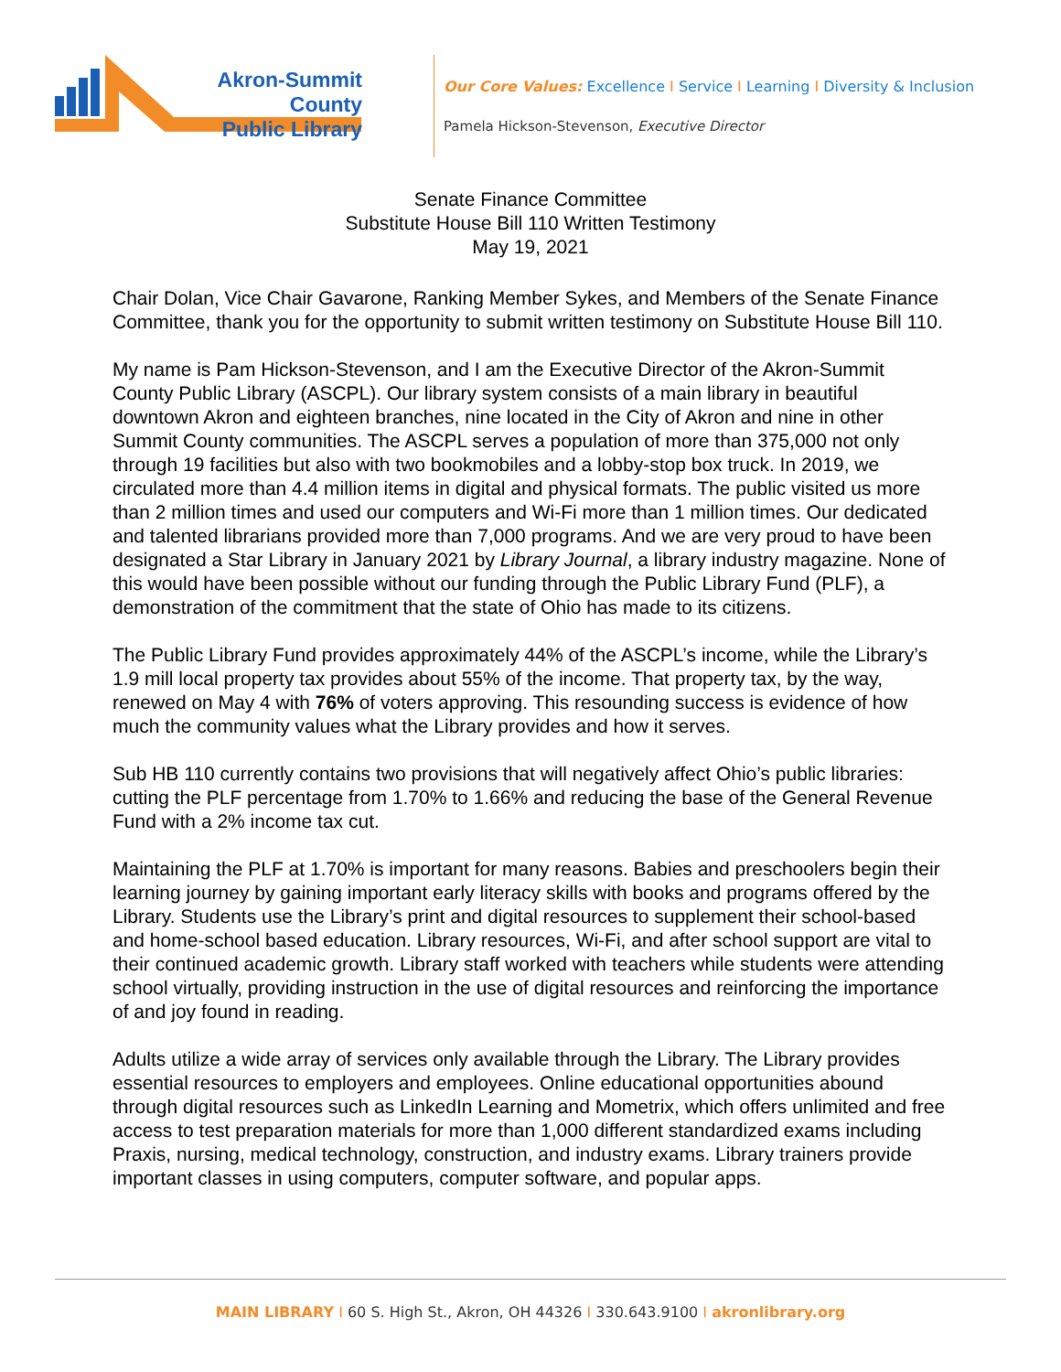Akron-Summit County
Public Library
Our Core Values: Excellence I Service I Learning I Diversity & Inclusion
Pamela Hickson-Stevenson, Executive Director
Senate Finance Committee
Substitute House Bill 110 Written Testimony
May 19, 2021
Chair Dolan, Vice Chair Gavarone, Ranking Member Sykes, and Members of the Senate Finance Committee, thank you for the opportunity to submit written testimony on Substitute House Bill 110.
My name is Pam Hickson-Stevenson, and I am the Executive Director of the Akron-Summit County Public Library (ASCPL). Our library system consists of a main library in beautiful downtown Akron and eighteen branches, nine located in the City of Akron and nine in other Summit County communities. The ASCPL serves a population of more than 375,000 not only through 19 facilities but also with two bookmobiles and a lobby-stop box truck. In 2019, we circulated more than 4.4 million items in digital and physical formats. The public visited us more than 2 million times and used our computers and Wi-Fi more than 1 million times. Our dedicated and talented librarians provided more than 7,000 programs. And we are very proud to have been designated a Star Library in January 2021 by Library Journal, a library industry magazine. None of this would have been possible without our funding through the Public Library Fund (PLF), a demonstration of the commitment that the state of Ohio has made to its citizens.
The Public Library Fund provides approximately 44% of the ASCPL’s income, while the Library’s 1.9 mill local property tax provides about 55% of the income. That property tax, by the way, renewed on May 4 with 76% of voters approving. This resounding success is evidence of how much the community values what the Library provides and how it serves.
Sub HB 110 currently contains two provisions that will negatively affect Ohio’s public libraries: cutting the PLF percentage from 1.70% to 1.66% and reducing the base of the General Revenue Fund with a 2% income tax cut.
Maintaining the PLF at 1.70% is important for many reasons. Babies and preschoolers begin their learning journey by gaining important early literacy skills with books and programs offered by the Library. Students use the Library’s print and digital resources to supplement their school-based and home-school based education. Library resources, Wi-Fi, and after school support are vital to their continued academic growth. Library staff worked with teachers while students were attending school virtually, providing instruction in the use of digital resources and reinforcing the importance of and joy found in reading.
Adults utilize a wide array of services only available through the Library. The Library provides essential resources to employers and employees. Online educational opportunities abound through digital resources such as LinkedIn Learning and Mometrix, which offers unlimited and free access to test preparation materials for more than 1,000 different standardized exams including Praxis, nursing, medical technology, construction, and industry exams. Library trainers provide important classes in using computers, computer software, and popular apps.
MAIN LIBRARY I 60 S. High St., Akron, OH 44326 I 330.643.9100 I akronlibrary.org